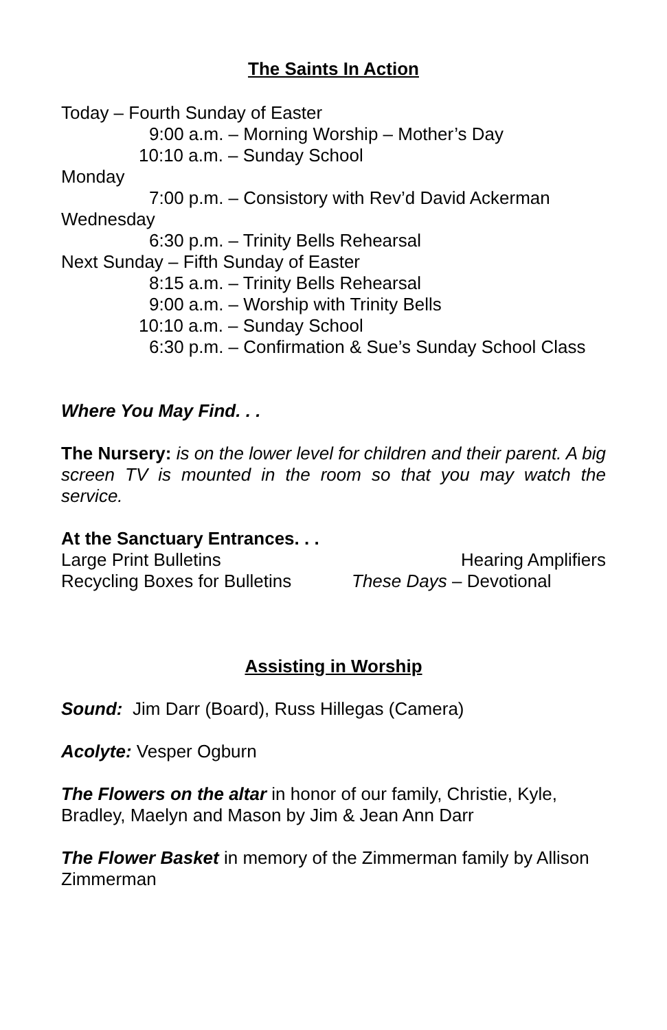The Saints In Action
Today – Fourth Sunday of Easter
9:00 a.m. – Morning Worship – Mother’s Day
10:10 a.m. – Sunday School
Monday
7:00 p.m. – Consistory with Rev’d David Ackerman
Wednesday
6:30 p.m. – Trinity Bells Rehearsal
Next Sunday – Fifth Sunday of Easter
8:15 a.m. – Trinity Bells Rehearsal
9:00 a.m. – Worship with Trinity Bells
10:10 a.m. – Sunday School
6:30 p.m. – Confirmation & Sue’s Sunday School Class
Where You May Find. . .
The Nursery: is on the lower level for children and their parent. A big screen TV is mounted in the room so that you may watch the service.
At the Sanctuary Entrances. . .
Large Print Bulletins Hearing Amplifiers
Recycling Boxes for Bulletins These Days – Devotional
Assisting in Worship
Sound: Jim Darr (Board), Russ Hillegas (Camera)
Acolyte: Vesper Ogburn
The Flowers on the altar in honor of our family, Christie, Kyle, Bradley, Maelyn and Mason by Jim & Jean Ann Darr
The Flower Basket in memory of the Zimmerman family by Allison Zimmerman